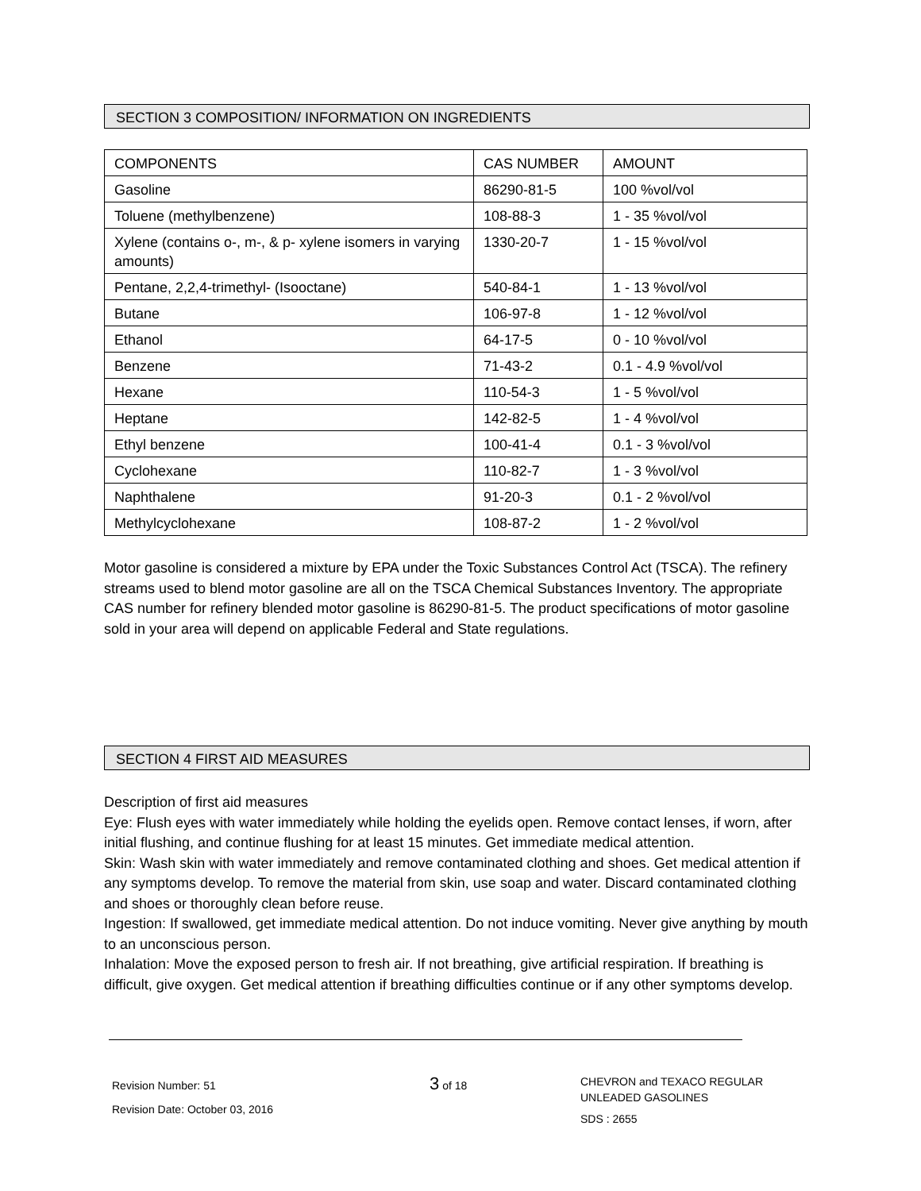SECTION 3 COMPOSITION/ INFORMATION ON INGREDIENTS
| COMPONENTS | CAS NUMBER | AMOUNT |
| --- | --- | --- |
| Gasoline | 86290-81-5 | 100 %vol/vol |
| Toluene (methylbenzene) | 108-88-3 | 1 - 35 %vol/vol |
| Xylene (contains o-, m-, & p- xylene isomers in varying amounts) | 1330-20-7 | 1 - 15 %vol/vol |
| Pentane, 2,2,4-trimethyl- (Isooctane) | 540-84-1 | 1 - 13 %vol/vol |
| Butane | 106-97-8 | 1 - 12 %vol/vol |
| Ethanol | 64-17-5 | 0 - 10 %vol/vol |
| Benzene | 71-43-2 | 0.1 - 4.9 %vol/vol |
| Hexane | 110-54-3 | 1 - 5 %vol/vol |
| Heptane | 142-82-5 | 1 - 4 %vol/vol |
| Ethyl benzene | 100-41-4 | 0.1 - 3 %vol/vol |
| Cyclohexane | 110-82-7 | 1 - 3 %vol/vol |
| Naphthalene | 91-20-3 | 0.1 - 2 %vol/vol |
| Methylcyclohexane | 108-87-2 | 1 - 2 %vol/vol |
Motor gasoline is considered a mixture by EPA under the Toxic Substances Control Act (TSCA). The refinery streams used to blend motor gasoline are all on the TSCA Chemical Substances Inventory. The appropriate CAS number for refinery blended motor gasoline is 86290-81-5. The product specifications of motor gasoline sold in your area will depend on applicable Federal and State regulations.
SECTION 4 FIRST AID MEASURES
Description of first aid measures
Eye: Flush eyes with water immediately while holding the eyelids open. Remove contact lenses, if worn, after initial flushing, and continue flushing for at least 15 minutes. Get immediate medical attention.
Skin: Wash skin with water immediately and remove contaminated clothing and shoes. Get medical attention if any symptoms develop. To remove the material from skin, use soap and water. Discard contaminated clothing and shoes or thoroughly clean before reuse.
Ingestion: If swallowed, get immediate medical attention. Do not induce vomiting. Never give anything by mouth to an unconscious person.
Inhalation: Move the exposed person to fresh air. If not breathing, give artificial respiration. If breathing is difficult, give oxygen. Get medical attention if breathing difficulties continue or if any other symptoms develop.
Revision Number: 51
Revision Date: October 03, 2016
3 of 18
CHEVRON and TEXACO REGULAR
UNLEADED GASOLINES
SDS : 2655